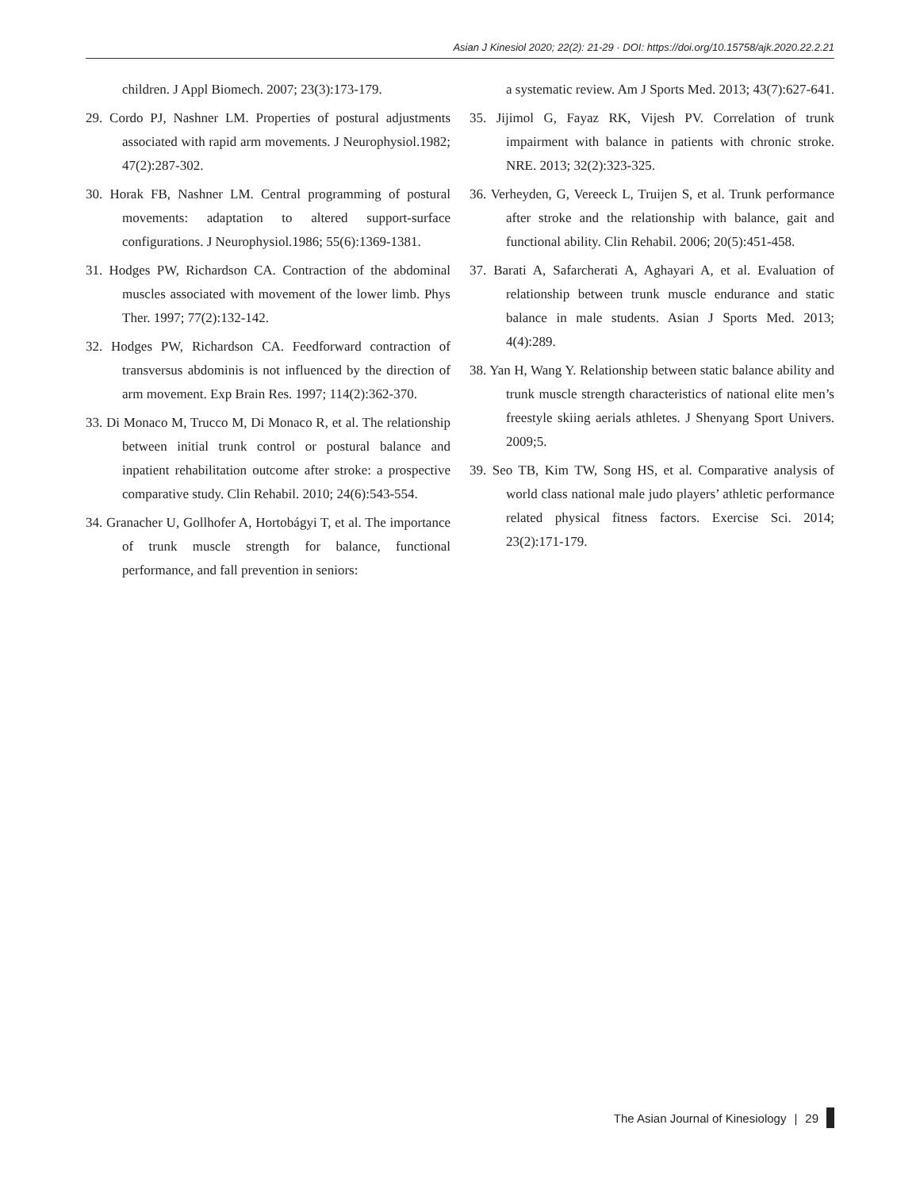Asian J Kinesiol 2020; 22(2): 21-29 · DOI: https://doi.org/10.15758/ajk.2020.22.2.21
children. J Appl Biomech. 2007; 23(3):173-179.
29. Cordo PJ, Nashner LM. Properties of postural adjustments associated with rapid arm movements. J Neurophysiol.1982; 47(2):287-302.
30. Horak FB, Nashner LM. Central programming of postural movements: adaptation to altered support-surface configurations. J Neurophysiol.1986; 55(6):1369-1381.
31. Hodges PW, Richardson CA. Contraction of the abdominal muscles associated with movement of the lower limb. Phys Ther. 1997; 77(2):132-142.
32. Hodges PW, Richardson CA. Feedforward contraction of transversus abdominis is not influenced by the direction of arm movement. Exp Brain Res. 1997; 114(2):362-370.
33. Di Monaco M, Trucco M, Di Monaco R, et al. The relationship between initial trunk control or postural balance and inpatient rehabilitation outcome after stroke: a prospective comparative study. Clin Rehabil. 2010; 24(6):543-554.
34. Granacher U, Gollhofer A, Hortobágyi T, et al. The importance of trunk muscle strength for balance, functional performance, and fall prevention in seniors:
a systematic review. Am J Sports Med. 2013; 43(7):627-641.
35. Jijimol G, Fayaz RK, Vijesh PV. Correlation of trunk impairment with balance in patients with chronic stroke. NRE. 2013; 32(2):323-325.
36. Verheyden, G, Vereeck L, Truijen S, et al. Trunk performance after stroke and the relationship with balance, gait and functional ability. Clin Rehabil. 2006; 20(5):451-458.
37. Barati A, Safarcherati A, Aghayari A, et al. Evaluation of relationship between trunk muscle endurance and static balance in male students. Asian J Sports Med. 2013; 4(4):289.
38. Yan H, Wang Y. Relationship between static balance ability and trunk muscle strength characteristics of national elite men’s freestyle skiing aerials athletes. J Shenyang Sport Univers. 2009;5.
39. Seo TB, Kim TW, Song HS, et al. Comparative analysis of world class national male judo players’ athletic performance related physical fitness factors. Exercise Sci. 2014; 23(2):171-179.
The Asian Journal of Kinesiology | 29